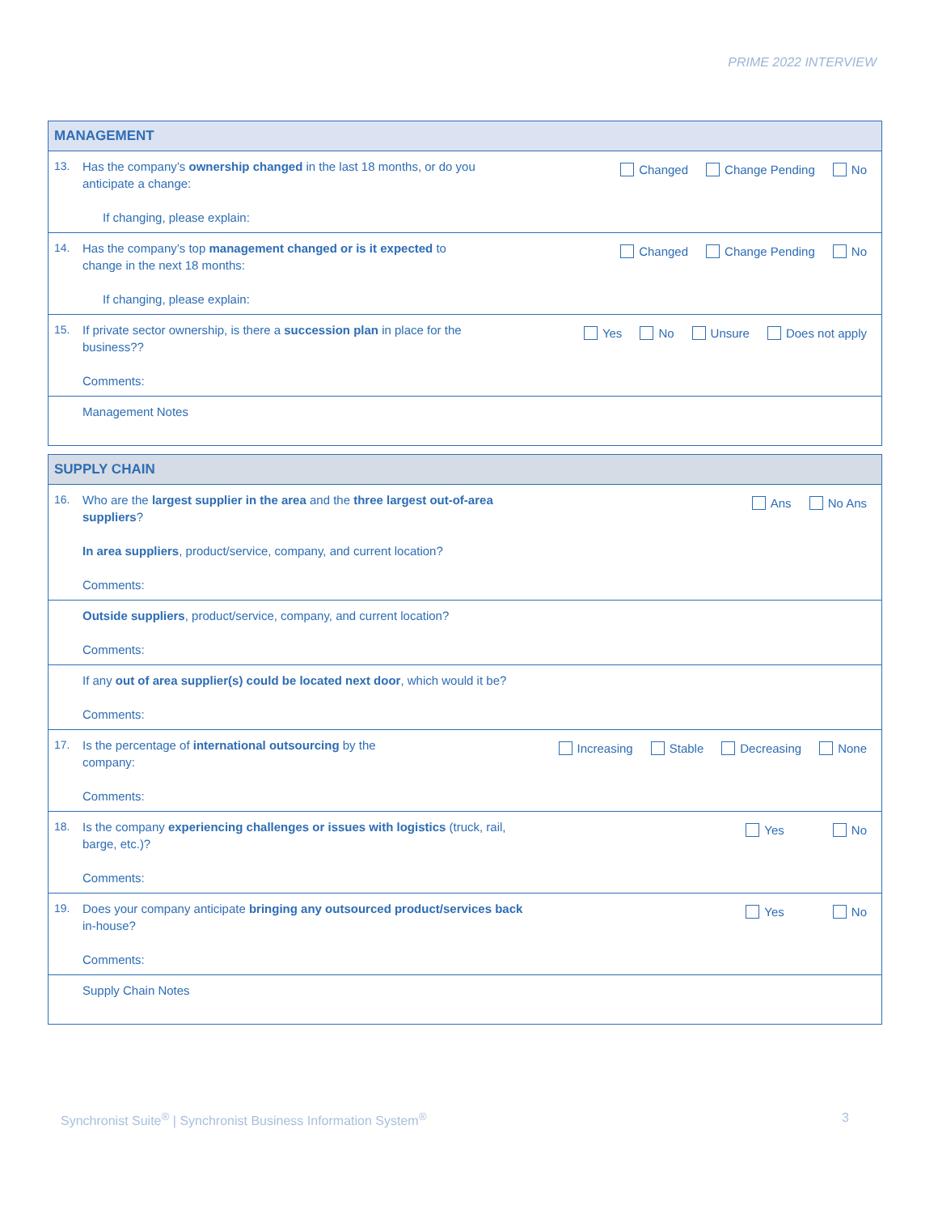PRIME 2022 INTERVIEW
| MANAGEMENT | | |
| --- | --- | --- |
| 13. | Has the company’s ownership changed in the last 18 months, or do you anticipate a change: If changing, please explain: | Changed Change Pending No |
| 14. | Has the company’s top management changed or is it expected to change in the next 18 months: If changing, please explain: | Changed Change Pending No |
| 15. | If private sector ownership, is there a succession plan in place for the business?? Comments: | Yes No Unsure Does not apply |
| | Management Notes | |
| SUPPLY CHAIN | | |
| --- | --- | --- |
| 16. | Who are the largest supplier in the area and the three largest out-of-area suppliers ? In area suppliers , product/service, company, and current location? Comments: | Ans No Ans |
| | Outside suppliers , product/service, company, and current location? Comments: | |
| | If any out of area supplier(s) could be located next door , which would it be? Comments: | |
| 17. | Is the percentage of international outsourcing by the company: Comments: | Increasing Stable Decreasing None |
| 18. | Is the company experiencing challenges or issues with logistics (truck, rail, barge, etc.)? Comments: | Yes No |
| 19. | Does your company anticipate bringing any outsourced product/services back in-house? Comments: | Yes No |
| | Supply Chain Notes | |
Synchronist Suite<sup>®</sup> | Synchronist Business Information System<sup>®</sup>
3